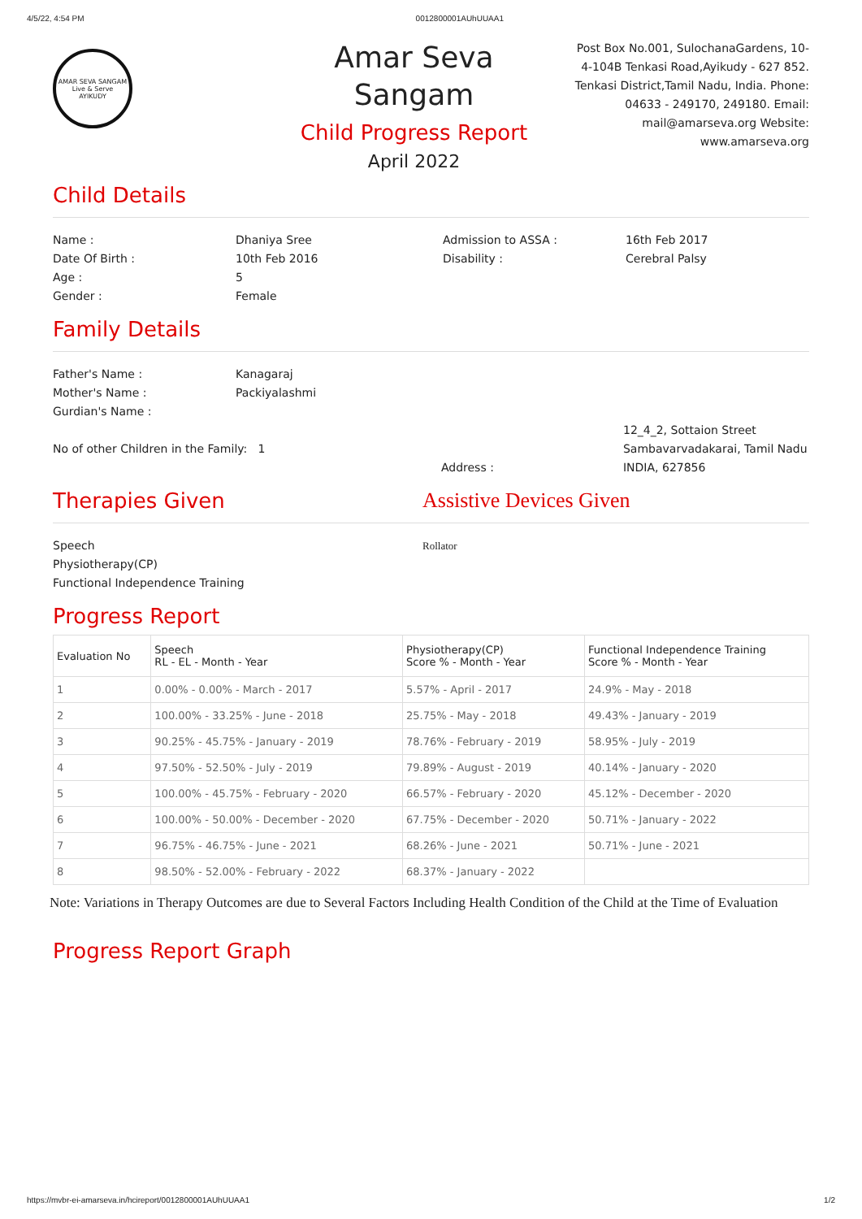4/5/22, 4:54 PM 0012800001AUhUUAA1
AMAR SEVA SANGAM
Live & Serve
AYIKUDY
Amar Seva
Sangam
Child Progress Report
April 2022
Post Box No.001, SulochanaGardens, 10-4-104B Tenkasi Road,Ayikudy - 627 852. Tenkasi District,Tamil Nadu, India. Phone: 04633 - 249170, 249180. Email: mail@amarseva.org Website: www.amarseva.org
Child Details
Name : Dhaniya Sree Admission to ASSA : 16th Feb 2017
Date Of Birth : 10th Feb 2016 Disability : Cerebral Palsy
Age : 5
Gender : Female
Family Details
Father's Name : Kanagaraj
Mother's Name : Packiyalashmi
Gurdian's Name :
No of other Children in the Family: 1 Address :
12_4_2, Sottaion Street Sambavarvadakarai, Tamil Nadu INDIA, 627856
Therapies Given Assistive Devices Given
Speech
Physiotherapy(CP)
Functional Independence Training
Rollator
Progress Report
| Evaluation No | Speech RL - EL - Month - Year | Physiotherapy(CP) Score % - Month - Year | Functional Independence Training Score % - Month - Year |
| --- | --- | --- | --- |
| 1 | 0.00% - 0.00% - March - 2017 | 5.57% - April - 2017 | 24.9% - May - 2018 |
| 2 | 100.00% - 33.25% - June - 2018 | 25.75% - May - 2018 | 49.43% - January - 2019 |
| 3 | 90.25% - 45.75% - January - 2019 | 78.76% - February - 2019 | 58.95% - July - 2019 |
| 4 | 97.50% - 52.50% - July - 2019 | 79.89% - August - 2019 | 40.14% - January - 2020 |
| 5 | 100.00% - 45.75% - February - 2020 | 66.57% - February - 2020 | 45.12% - December - 2020 |
| 6 | 100.00% - 50.00% - December - 2020 | 67.75% - December - 2020 | 50.71% - January - 2022 |
| 7 | 96.75% - 46.75% - June - 2021 | 68.26% - June - 2021 | 50.71% - June - 2021 |
| 8 | 98.50% - 52.00% - February - 2022 | 68.37% - January - 2022 | |
Note: Variations in Therapy Outcomes are due to Several Factors Including Health Condition of the Child at the Time of Evaluation
Progress Report Graph
https://mvbr-ei-amarseva.in/hcireport/0012800001AUhUUAA1 1/2